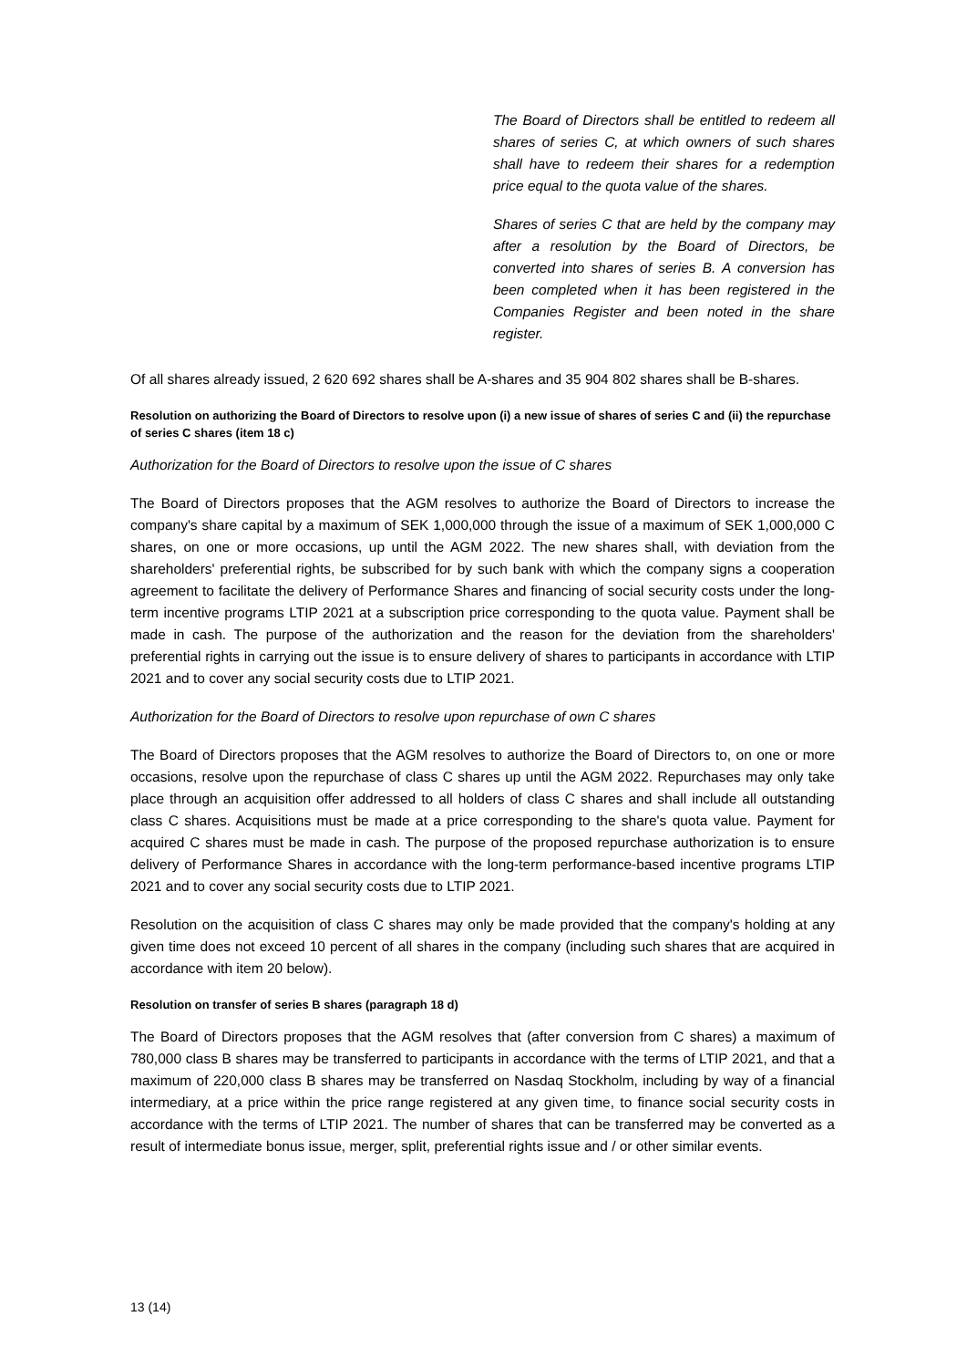The Board of Directors shall be entitled to redeem all shares of series C, at which owners of such shares shall have to redeem their shares for a redemption price equal to the quota value of the shares.
Shares of series C that are held by the company may after a resolution by the Board of Directors, be converted into shares of series B. A conversion has been completed when it has been registered in the Companies Register and been noted in the share register.
Of all shares already issued, 2 620 692 shares shall be A-shares and 35 904 802 shares shall be B-shares.
Resolution on authorizing the Board of Directors to resolve upon (i) a new issue of shares of series C and (ii) the repurchase of series C shares (item 18 c)
Authorization for the Board of Directors to resolve upon the issue of C shares
The Board of Directors proposes that the AGM resolves to authorize the Board of Directors to increase the company's share capital by a maximum of SEK 1,000,000 through the issue of a maximum of SEK 1,000,000 C shares, on one or more occasions, up until the AGM 2022. The new shares shall, with deviation from the shareholders' preferential rights, be subscribed for by such bank with which the company signs a cooperation agreement to facilitate the delivery of Performance Shares and financing of social security costs under the long-term incentive programs LTIP 2021 at a subscription price corresponding to the quota value. Payment shall be made in cash. The purpose of the authorization and the reason for the deviation from the shareholders' preferential rights in carrying out the issue is to ensure delivery of shares to participants in accordance with LTIP 2021 and to cover any social security costs due to LTIP 2021.
Authorization for the Board of Directors to resolve upon repurchase of own C shares
The Board of Directors proposes that the AGM resolves to authorize the Board of Directors to, on one or more occasions, resolve upon the repurchase of class C shares up until the AGM 2022. Repurchases may only take place through an acquisition offer addressed to all holders of class C shares and shall include all outstanding class C shares. Acquisitions must be made at a price corresponding to the share's quota value. Payment for acquired C shares must be made in cash. The purpose of the proposed repurchase authorization is to ensure delivery of Performance Shares in accordance with the long-term performance-based incentive programs LTIP 2021 and to cover any social security costs due to LTIP 2021.
Resolution on the acquisition of class C shares may only be made provided that the company's holding at any given time does not exceed 10 percent of all shares in the company (including such shares that are acquired in accordance with item 20 below).
Resolution on transfer of series B shares (paragraph 18 d)
The Board of Directors proposes that the AGM resolves that (after conversion from C shares) a maximum of 780,000 class B shares may be transferred to participants in accordance with the terms of LTIP 2021, and that a maximum of 220,000 class B shares may be transferred on Nasdaq Stockholm, including by way of a financial intermediary, at a price within the price range registered at any given time, to finance social security costs in accordance with the terms of LTIP 2021. The number of shares that can be transferred may be converted as a result of intermediate bonus issue, merger, split, preferential rights issue and / or other similar events.
13 (14)